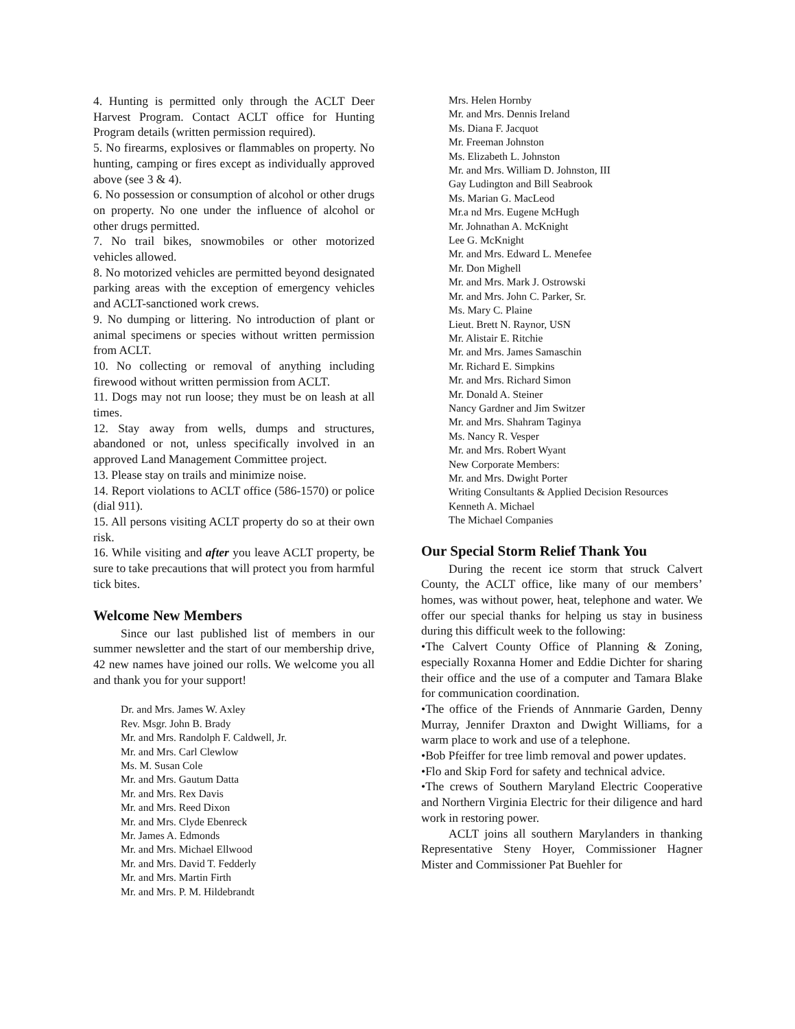4. Hunting is permitted only through the ACLT Deer Harvest Program. Contact ACLT office for Hunting Program details (written permission required).
5. No firearms, explosives or flammables on property. No hunting, camping or fires except as individually approved above (see 3 & 4).
6. No possession or consumption of alcohol or other drugs on property. No one under the influence of alcohol or other drugs permitted.
7. No trail bikes, snowmobiles or other motorized vehicles allowed.
8. No motorized vehicles are permitted beyond designated parking areas with the exception of emergency vehicles and ACLT-sanctioned work crews.
9. No dumping or littering. No introduction of plant or animal specimens or species without written permission from ACLT.
10. No collecting or removal of anything including firewood without written permission from ACLT.
11. Dogs may not run loose; they must be on leash at all times.
12. Stay away from wells, dumps and structures, abandoned or not, unless specifically involved in an approved Land Management Committee project.
13. Please stay on trails and minimize noise.
14. Report violations to ACLT office (586-1570) or police (dial 911).
15. All persons visiting ACLT property do so at their own risk.
16. While visiting and after you leave ACLT property, be sure to take precautions that will protect you from harmful tick bites.
Welcome New Members
Since our last published list of members in our summer newsletter and the start of our membership drive, 42 new names have joined our rolls. We welcome you all and thank you for your support!
Dr. and Mrs. James W. Axley
Rev. Msgr. John B. Brady
Mr. and Mrs. Randolph F. Caldwell, Jr.
Mr. and Mrs. Carl Clewlow
Ms. M. Susan Cole
Mr. and Mrs. Gautum Datta
Mr. and Mrs. Rex Davis
Mr. and Mrs. Reed Dixon
Mr. and Mrs. Clyde Ebenreck
Mr. James A. Edmonds
Mr. and Mrs. Michael Ellwood
Mr. and Mrs. David T. Fedderly
Mr. and Mrs. Martin Firth
Mr. and Mrs. P. M. Hildebrandt
Mrs. Helen Hornby
Mr. and Mrs. Dennis Ireland
Ms. Diana F. Jacquot
Mr. Freeman Johnston
Ms. Elizabeth L. Johnston
Mr. and Mrs. William D. Johnston, III
Gay Ludington and Bill Seabrook
Ms. Marian G. MacLeod
Mr.a nd Mrs. Eugene McHugh
Mr. Johnathan A. McKnight
Lee G. McKnight
Mr. and Mrs. Edward L. Menefee
Mr. Don Mighell
Mr. and Mrs. Mark J. Ostrowski
Mr. and Mrs. John C. Parker, Sr.
Ms. Mary C. Plaine
Lieut. Brett N. Raynor, USN
Mr. Alistair E. Ritchie
Mr. and Mrs. James Samaschin
Mr. Richard E. Simpkins
Mr. and Mrs. Richard Simon
Mr. Donald A. Steiner
Nancy Gardner and Jim Switzer
Mr. and Mrs. Shahram Taginya
Ms. Nancy R. Vesper
Mr. and Mrs. Robert Wyant
New Corporate Members:
Mr. and Mrs. Dwight Porter
Writing Consultants & Applied Decision Resources
Kenneth A. Michael
The Michael Companies
Our Special Storm Relief Thank You
During the recent ice storm that struck Calvert County, the ACLT office, like many of our members’ homes, was without power, heat, telephone and water. We offer our special thanks for helping us stay in business during this difficult week to the following:
•The Calvert County Office of Planning & Zoning, especially Roxanna Homer and Eddie Dichter for sharing their office and the use of a computer and Tamara Blake for communication coordination.
•The office of the Friends of Annmarie Garden, Denny Murray, Jennifer Draxton and Dwight Williams, for a warm place to work and use of a telephone.
•Bob Pfeiffer for tree limb removal and power updates.
•Flo and Skip Ford for safety and technical advice.
•The crews of Southern Maryland Electric Cooperative and Northern Virginia Electric for their diligence and hard work in restoring power.
ACLT joins all southern Marylanders in thanking Representative Steny Hoyer, Commissioner Hagner Mister and Commissioner Pat Buehler for